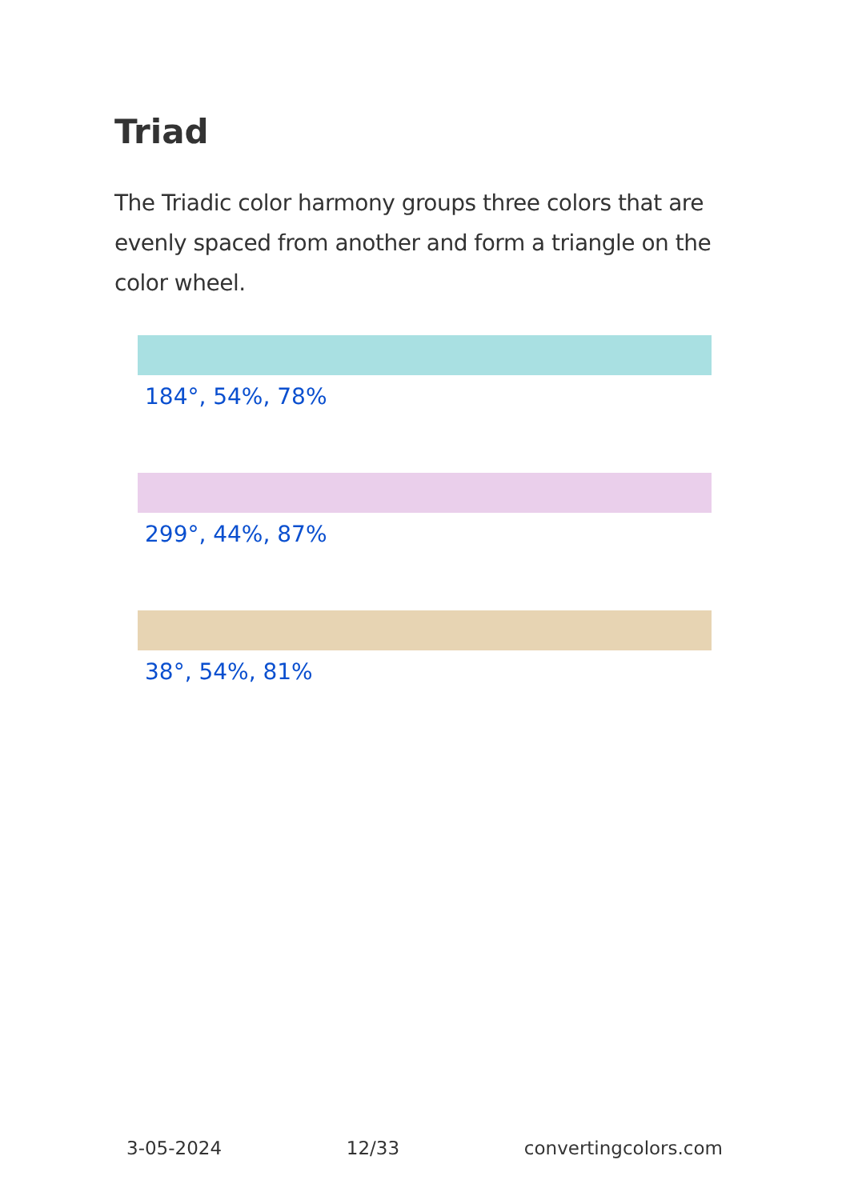Triad
The Triadic color harmony groups three colors that are evenly spaced from another and form a triangle on the color wheel.
184°, 54%, 78%
299°, 44%, 87%
38°, 54%, 81%
3-05-2024 12/33 convertingcolors.com